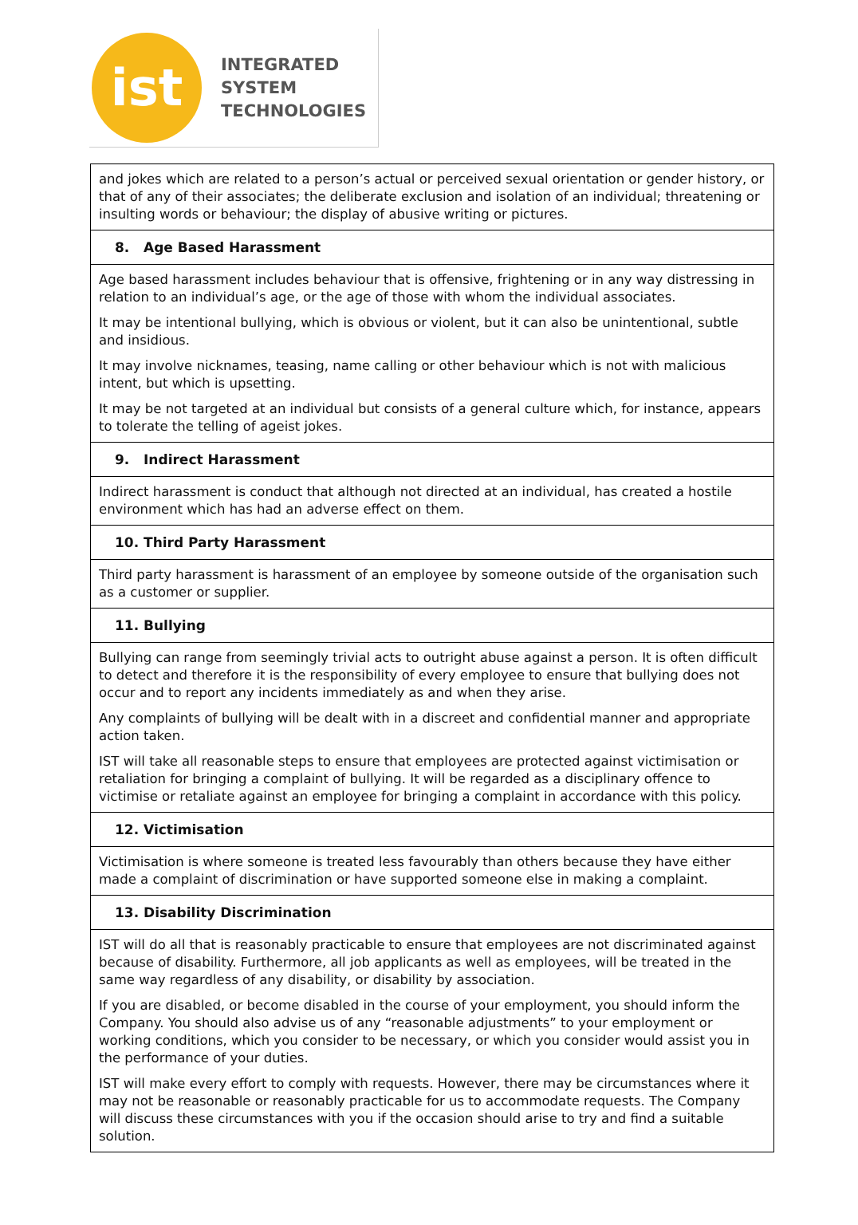ist
INTEGRATED
SYSTEM
TECHNOLOGIES
| and jokes which are related to a person’s actual or perceived sexual orientation or gender history, or that of any of their associates; the deliberate exclusion and isolation of an individual; threatening or insulting words or behaviour; the display of abusive writing or pictures. |
| 8. Age Based Harassment |
| Age based harassment includes behaviour that is offensive, frightening or in any way distressing in relation to an individual’s age, or the age of those with whom the individual associates. It may be intentional bullying, which is obvious or violent, but it can also be unintentional, subtle and insidious. It may involve nicknames, teasing, name calling or other behaviour which is not with malicious intent, but which is upsetting. It may be not targeted at an individual but consists of a general culture which, for instance, appears to tolerate the telling of ageist jokes. |
| 9. Indirect Harassment |
| Indirect harassment is conduct that although not directed at an individual, has created a hostile environment which has had an adverse effect on them. |
| 10. Third Party Harassment |
| Third party harassment is harassment of an employee by someone outside of the organisation such as a customer or supplier. |
| 11. Bullying |
| Bullying can range from seemingly trivial acts to outright abuse against a person. It is often difficult to detect and therefore it is the responsibility of every employee to ensure that bullying does not occur and to report any incidents immediately as and when they arise. Any complaints of bullying will be dealt with in a discreet and confidential manner and appropriate action taken. IST will take all reasonable steps to ensure that employees are protected against victimisation or retaliation for bringing a complaint of bullying. It will be regarded as a disciplinary offence to victimise or retaliate against an employee for bringing a complaint in accordance with this policy. |
| 12. Victimisation |
| Victimisation is where someone is treated less favourably than others because they have either made a complaint of discrimination or have supported someone else in making a complaint. |
| 13. Disability Discrimination |
| IST will do all that is reasonably practicable to ensure that employees are not discriminated against because of disability. Furthermore, all job applicants as well as employees, will be treated in the same way regardless of any disability, or disability by association. If you are disabled, or become disabled in the course of your employment, you should inform the Company. You should also advise us of any “reasonable adjustments” to your employment or working conditions, which you consider to be necessary, or which you consider would assist you in the performance of your duties. IST will make every effort to comply with requests. However, there may be circumstances where it may not be reasonable or reasonably practicable for us to accommodate requests. The Company will discuss these circumstances with you if the occasion should arise to try and find a suitable solution. |